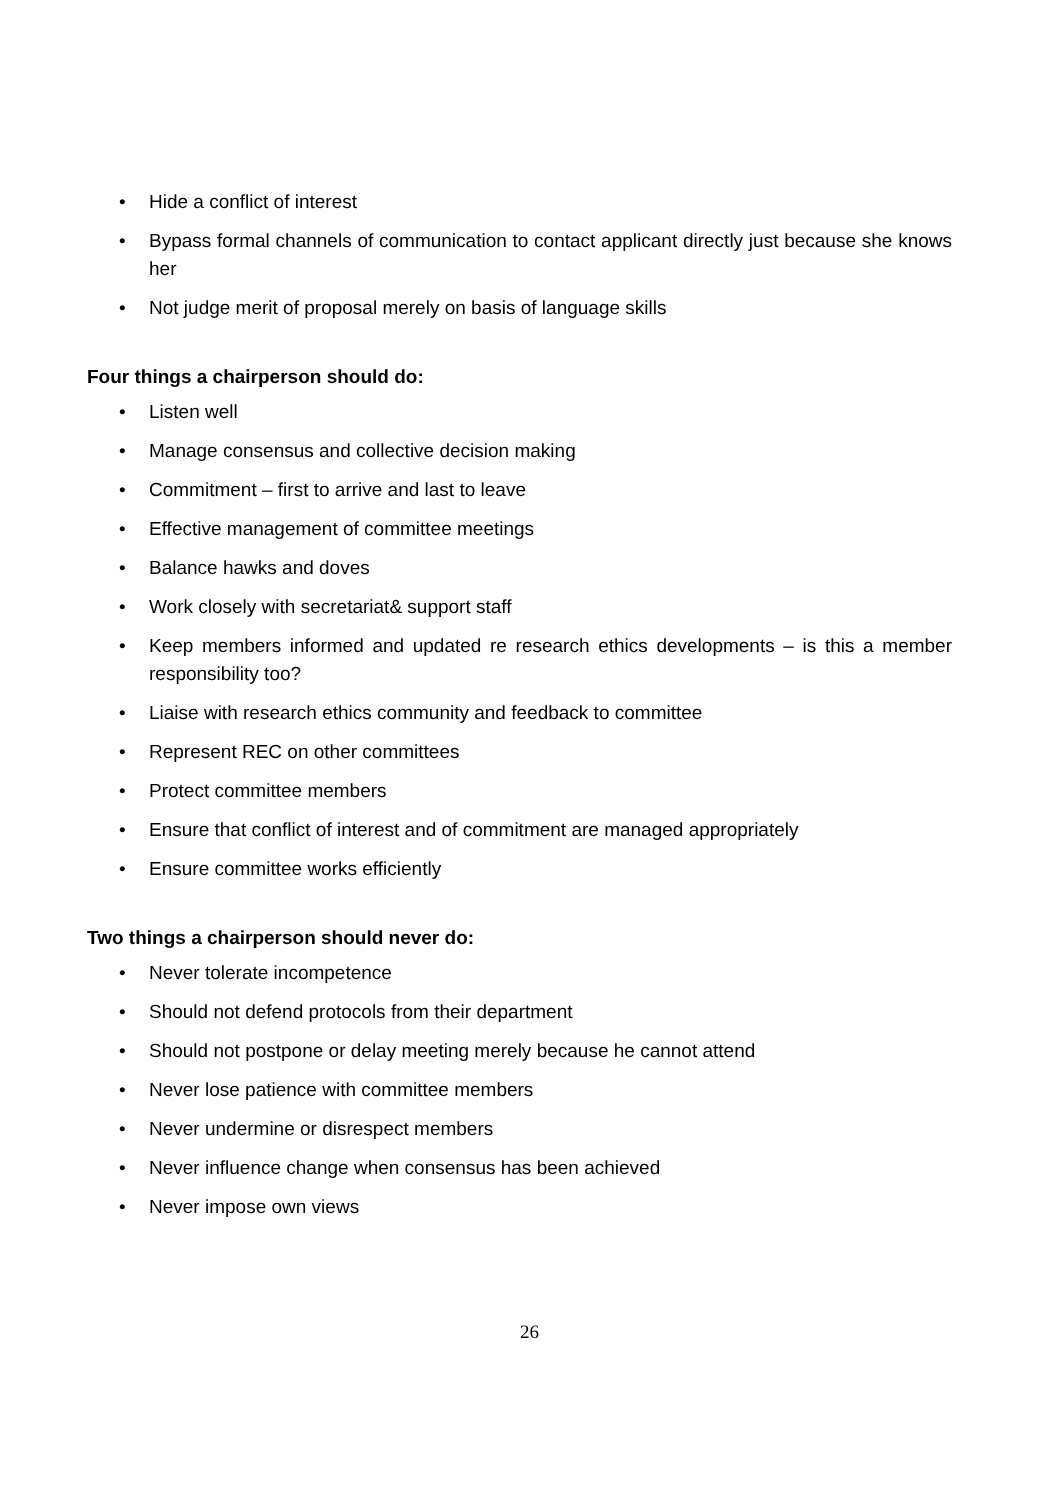• Hide a conflict of interest
• Bypass formal channels of communication to contact applicant directly just because she knows her
• Not judge merit of proposal merely on basis of language skills
Four things a chairperson should do:
• Listen well
• Manage consensus and collective decision making
• Commitment – first to arrive and last to leave
• Effective management of committee meetings
• Balance hawks and doves
• Work closely with secretariat& support staff
• Keep members informed and updated re research ethics developments – is this a member responsibility too?
• Liaise with research ethics community and feedback to committee
• Represent REC on other committees
• Protect committee members
• Ensure that conflict of interest and of commitment are managed appropriately
• Ensure committee works efficiently
Two things a chairperson should never do:
• Never tolerate incompetence
• Should not defend protocols from their department
• Should not postpone or delay meeting merely because he cannot attend
• Never lose patience with committee members
• Never undermine or disrespect members
• Never influence change when consensus has been achieved
• Never impose own views
26